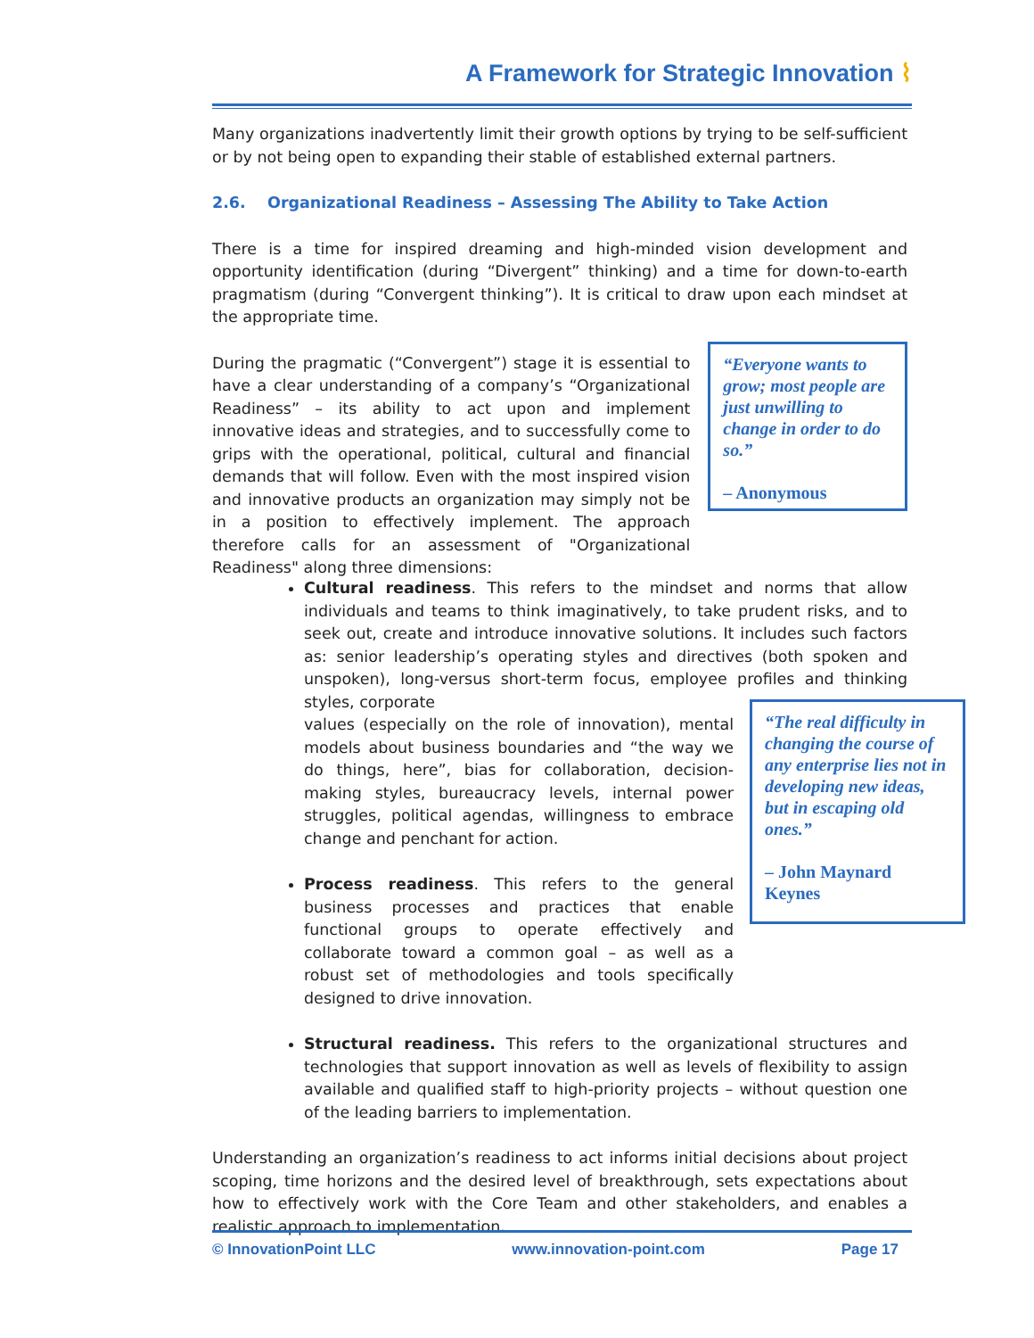A Framework for Strategic Innovation ⌇
Many organizations inadvertently limit their growth options by trying to be self-sufficient or by not being open to expanding their stable of established external partners.
2.6. Organizational Readiness – Assessing The Ability to Take Action
There is a time for inspired dreaming and high-minded vision development and opportunity identification (during “Divergent” thinking) and a time for down-to-earth pragmatism (during “Convergent thinking”). It is critical to draw upon each mindset at the appropriate time.
During the pragmatic (“Convergent”) stage it is essential to have a clear understanding of a company’s “Organizational Readiness” – its ability to act upon and implement innovative ideas and strategies, and to successfully come to grips with the operational, political, cultural and financial demands that will follow. Even with the most inspired vision and innovative products an organization may simply not be in a position to effectively implement. The approach therefore calls for an assessment of "Organizational Readiness" along three dimensions:
“Everyone wants to grow; most people are just unwilling to change in order to do so.”
– Anonymous
Cultural readiness. This refers to the mindset and norms that allow individuals and teams to think imaginatively, to take prudent risks, and to seek out, create and introduce innovative solutions. It includes such factors as: senior leadership’s operating styles and directives (both spoken and unspoken), long-versus short-term focus, employee profiles and thinking styles, corporate
values (especially on the role of innovation), mental models about business boundaries and “the way we do things, here”, bias for collaboration, decision-making styles, bureaucracy levels, internal power struggles, political agendas, willingness to embrace change and penchant for action.
Process readiness. This refers to the general business processes and practices that enable functional groups to operate effectively and collaborate toward a common goal – as well as a robust set of methodologies and tools specifically designed to drive innovation.
Structural readiness. This refers to the organizational structures and technologies that support innovation as well as levels of flexibility to assign available and qualified staff to high-priority projects – without question one of the leading barriers to implementation.
Understanding an organization’s readiness to act informs initial decisions about project scoping, time horizons and the desired level of breakthrough, sets expectations about how to effectively work with the Core Team and other stakeholders, and enables a realistic approach to implementation.
“The real difficulty in changing the course of any enterprise lies not in developing new ideas, but in escaping old ones.”
– John Maynard Keynes
© InnovationPoint LLC www.innovation-point.com Page 17